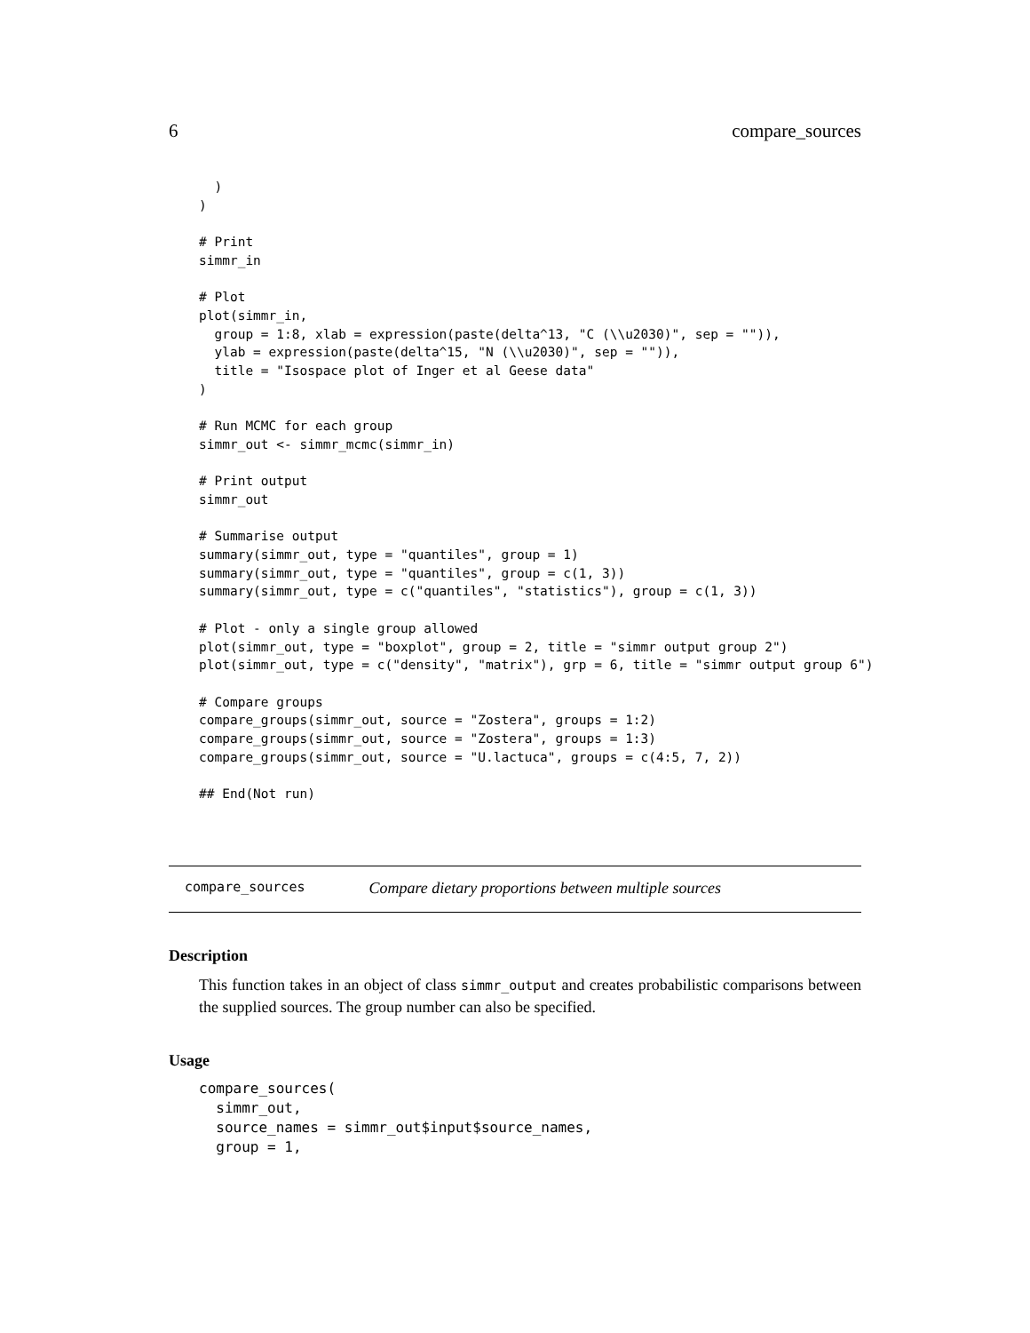6 compare_sources
  )
)

# Print
simmr_in

# Plot
plot(simmr_in,
  group = 1:8, xlab = expression(paste(delta^13, "C (\\u2030)", sep = "")),
  ylab = expression(paste(delta^15, "N (\\u2030)", sep = "")),
  title = "Isospace plot of Inger et al Geese data"
)

# Run MCMC for each group
simmr_out <- simmr_mcmc(simmr_in)

# Print output
simmr_out

# Summarise output
summary(simmr_out, type = "quantiles", group = 1)
summary(simmr_out, type = "quantiles", group = c(1, 3))
summary(simmr_out, type = c("quantiles", "statistics"), group = c(1, 3))

# Plot - only a single group allowed
plot(simmr_out, type = "boxplot", group = 2, title = "simmr output group 2")
plot(simmr_out, type = c("density", "matrix"), grp = 6, title = "simmr output group 6")

# Compare groups
compare_groups(simmr_out, source = "Zostera", groups = 1:2)
compare_groups(simmr_out, source = "Zostera", groups = 1:3)
compare_groups(simmr_out, source = "U.lactuca", groups = c(4:5, 7, 2))

## End(Not run)
compare_sources Compare dietary proportions between multiple sources
Description
This function takes in an object of class simmr_output and creates probabilistic comparisons between the supplied sources. The group number can also be specified.
Usage
compare_sources(
  simmr_out,
  source_names = simmr_out$input$source_names,
  group = 1,